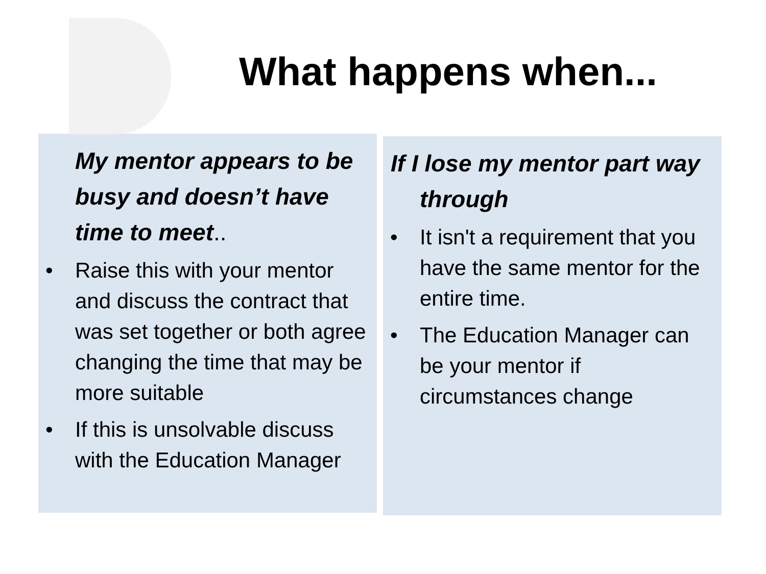What happens when...
My mentor appears to be busy and doesn’t have time to meet..
• Raise this with your mentor and discuss the contract that was set together or both agree changing the time that may be more suitable
• If this is unsolvable discuss with the Education Manager
If I lose my mentor part way through
• It isn't a requirement that you have the same mentor for the entire time.
• The Education Manager can be your mentor if circumstances change